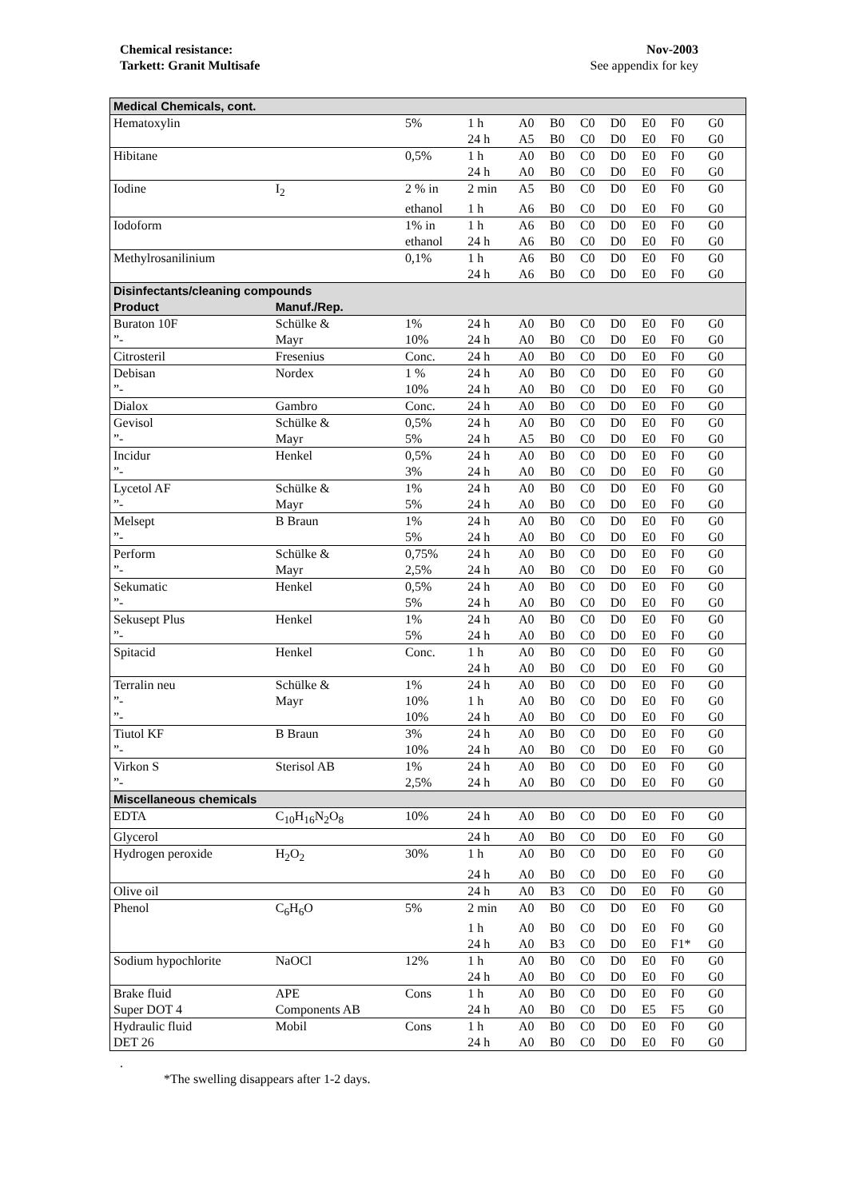Chemical resistance:
Tarkett: Granit Multisafe
Nov-2003
See appendix for key
| Medical Chemicals, cont. | | | | | | | | | | | |
| Hematoxylin | | 5% | 1 h | A0 | B0 | C0 | D0 | E0 | F0 | G0 | |
| | | | 24 h | A5 | B0 | C0 | D0 | E0 | F0 | G0 | |
| Hibitane | | 0,5% | 1 h | A0 | B0 | C0 | D0 | E0 | F0 | G0 | |
| | | | 24 h | A0 | B0 | C0 | D0 | E0 | F0 | G0 | |
| Iodine | I<sub>2</sub> | 2 % in | 2 min | A5 | B0 | C0 | D0 | E0 | F0 | G0 | |
| | | ethanol | 1 h | A6 | B0 | C0 | D0 | E0 | F0 | G0 | |
| Iodoform | | 1% in | 1 h | A6 | B0 | C0 | D0 | E0 | F0 | G0 | |
| | | ethanol | 24 h | A6 | B0 | C0 | D0 | E0 | F0 | G0 | |
| Methylrosanilinium | | 0,1% | 1 h | A6 | B0 | C0 | D0 | E0 | F0 | G0 | |
| | | | 24 h | A6 | B0 | C0 | D0 | E0 | F0 | G0 | |
| Disinfectants/cleaning compounds | | | | | | | | | | | |
| Product | Manuf./Rep. | | | | | | | | | | |
| Buraton 10F | Schülke & | 1% | 24 h | A0 | B0 | C0 | D0 | E0 | F0 | G0 | |
| ”- | Mayr | 10% | 24 h | A0 | B0 | C0 | D0 | E0 | F0 | G0 | |
| Citrosteril | Fresenius | Conc. | 24 h | A0 | B0 | C0 | D0 | E0 | F0 | G0 | |
| Debisan | Nordex | 1 % | 24 h | A0 | B0 | C0 | D0 | E0 | F0 | G0 | |
| ”- | | 10% | 24 h | A0 | B0 | C0 | D0 | E0 | F0 | G0 | |
| Dialox | Gambro | Conc. | 24 h | A0 | B0 | C0 | D0 | E0 | F0 | G0 | |
| Gevisol | Schülke & | 0,5% | 24 h | A0 | B0 | C0 | D0 | E0 | F0 | G0 | |
| ”- | Mayr | 5% | 24 h | A5 | B0 | C0 | D0 | E0 | F0 | G0 | |
| Incidur | Henkel | 0,5% | 24 h | A0 | B0 | C0 | D0 | E0 | F0 | G0 | |
| ”- | | 3% | 24 h | A0 | B0 | C0 | D0 | E0 | F0 | G0 | |
| Lycetol AF | Schülke & | 1% | 24 h | A0 | B0 | C0 | D0 | E0 | F0 | G0 | |
| ”- | Mayr | 5% | 24 h | A0 | B0 | C0 | D0 | E0 | F0 | G0 | |
| Melsept | B Braun | 1% | 24 h | A0 | B0 | C0 | D0 | E0 | F0 | G0 | |
| ”- | | 5% | 24 h | A0 | B0 | C0 | D0 | E0 | F0 | G0 | |
| Perform | Schülke & | 0,75% | 24 h | A0 | B0 | C0 | D0 | E0 | F0 | G0 | |
| ”- | Mayr | 2,5% | 24 h | A0 | B0 | C0 | D0 | E0 | F0 | G0 | |
| Sekumatic | Henkel | 0,5% | 24 h | A0 | B0 | C0 | D0 | E0 | F0 | G0 | |
| ”- | | 5% | 24 h | A0 | B0 | C0 | D0 | E0 | F0 | G0 | |
| Sekusept Plus | Henkel | 1% | 24 h | A0 | B0 | C0 | D0 | E0 | F0 | G0 | |
| ”- | | 5% | 24 h | A0 | B0 | C0 | D0 | E0 | F0 | G0 | |
| Spitacid | Henkel | Conc. | 1 h | A0 | B0 | C0 | D0 | E0 | F0 | G0 | |
| | | | 24 h | A0 | B0 | C0 | D0 | E0 | F0 | G0 | |
| Terralin neu | Schülke & | 1% | 24 h | A0 | B0 | C0 | D0 | E0 | F0 | G0 | |
| ”- | Mayr | 10% | 1 h | A0 | B0 | C0 | D0 | E0 | F0 | G0 | |
| ”- | | 10% | 24 h | A0 | B0 | C0 | D0 | E0 | F0 | G0 | |
| Tiutol KF | B Braun | 3% | 24 h | A0 | B0 | C0 | D0 | E0 | F0 | G0 | |
| ”- | | 10% | 24 h | A0 | B0 | C0 | D0 | E0 | F0 | G0 | |
| Virkon S | Sterisol AB | 1% | 24 h | A0 | B0 | C0 | D0 | E0 | F0 | G0 | |
| ”- | | 2,5% | 24 h | A0 | B0 | C0 | D0 | E0 | F0 | G0 | |
| Miscellaneous chemicals | | | | | | | | | | | |
| EDTA | C<sub>10</sub>H<sub>16</sub>N<sub>2</sub>O<sub>8</sub> | 10% | 24 h | A0 | B0 | C0 | D0 | E0 | F0 | G0 | |
| Glycerol | | | 24 h | A0 | B0 | C0 | D0 | E0 | F0 | G0 | |
| Hydrogen peroxide | H<sub>2</sub>O<sub>2</sub> | 30% | 1 h | A0 | B0 | C0 | D0 | E0 | F0 | G0 | |
| | | | 24 h | A0 | B0 | C0 | D0 | E0 | F0 | G0 | |
| Olive oil | | | 24 h | A0 | B3 | C0 | D0 | E0 | F0 | G0 | |
| Phenol | C<sub>6</sub>H<sub>6</sub>O | 5% | 2 min | A0 | B0 | C0 | D0 | E0 | F0 | G0 | |
| | | | 1 h | A0 | B0 | C0 | D0 | E0 | F0 | G0 | |
| | | | 24 h | A0 | B3 | C0 | D0 | E0 | F1* | G0 | |
| Sodium hypochlorite | NaOCl | 12% | 1 h | A0 | B0 | C0 | D0 | E0 | F0 | G0 | |
| | | | 24 h | A0 | B0 | C0 | D0 | E0 | F0 | G0 | |
| Brake fluid | APE | Cons | 1 h | A0 | B0 | C0 | D0 | E0 | F0 | G0 | |
| Super DOT 4 | Components AB | | 24 h | A0 | B0 | C0 | D0 | E5 | F5 | G0 | |
| Hydraulic fluid | Mobil | Cons | 1 h | A0 | B0 | C0 | D0 | E0 | F0 | G0 | |
| DET 26 | | | 24 h | A0 | B0 | C0 | D0 | E0 | F0 | G0 | |
.
*The swelling disappears after 1-2 days.